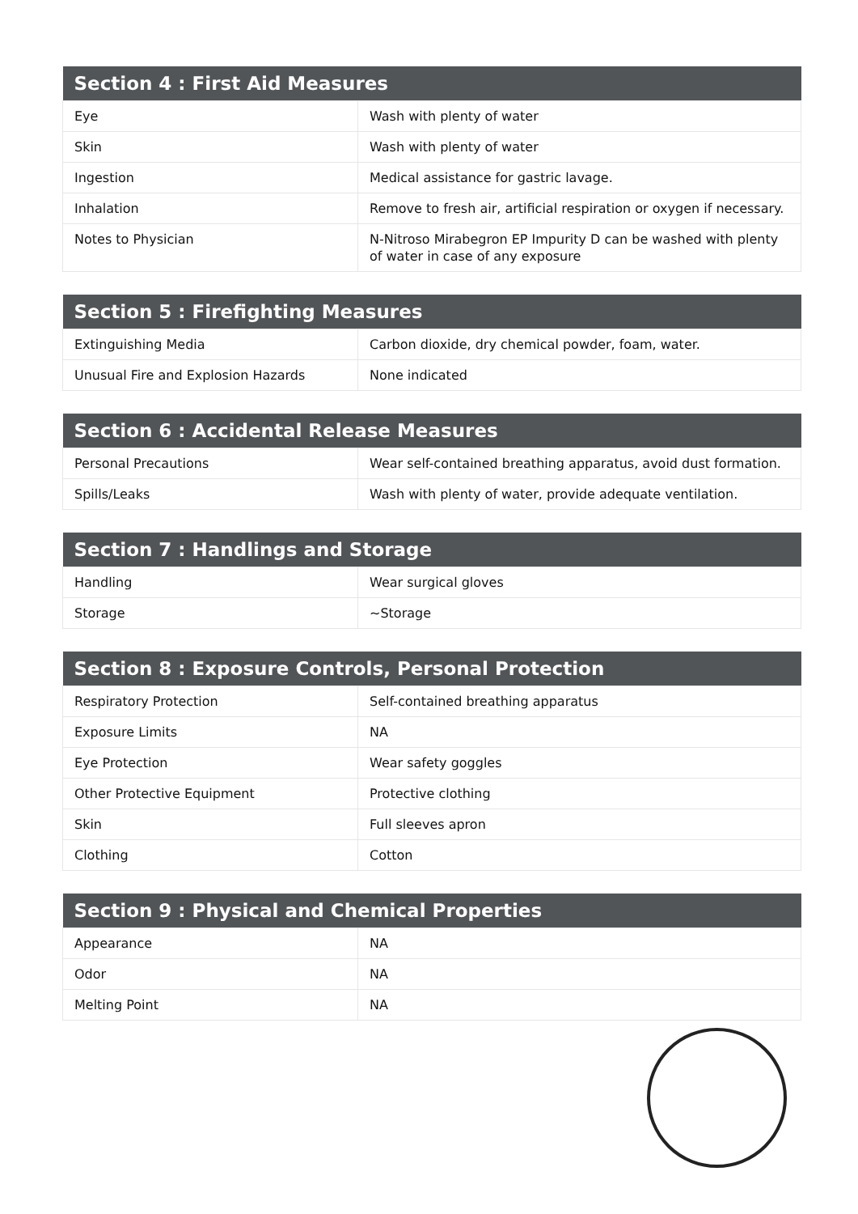| Section 4 : First Aid Measures | |
| --- | --- |
| Eye | Wash with plenty of water |
| Skin | Wash with plenty of water |
| Ingestion | Medical assistance for gastric lavage. |
| Inhalation | Remove to fresh air, artificial respiration or oxygen if necessary. |
| Notes to Physician | N-Nitroso Mirabegron EP Impurity D can be washed with plenty of water in case of any exposure |
| Section 5 : Firefighting Measures | |
| --- | --- |
| Extinguishing Media | Carbon dioxide, dry chemical powder, foam, water. |
| Unusual Fire and Explosion Hazards | None indicated |
| Section 6 : Accidental Release Measures | |
| --- | --- |
| Personal Precautions | Wear self-contained breathing apparatus, avoid dust formation. |
| Spills/Leaks | Wash with plenty of water, provide adequate ventilation. |
| Section 7 : Handlings and Storage | |
| --- | --- |
| Handling | Wear surgical gloves |
| Storage | ~Storage |
| Section 8 : Exposure Controls, Personal Protection | |
| --- | --- |
| Respiratory Protection | Self-contained breathing apparatus |
| Exposure Limits | NA |
| Eye Protection | Wear safety goggles |
| Other Protective Equipment | Protective clothing |
| Skin | Full sleeves apron |
| Clothing | Cotton |
| Section 9 : Physical and Chemical Properties | |
| --- | --- |
| Appearance | NA |
| Odor | NA |
| Melting Point | NA |